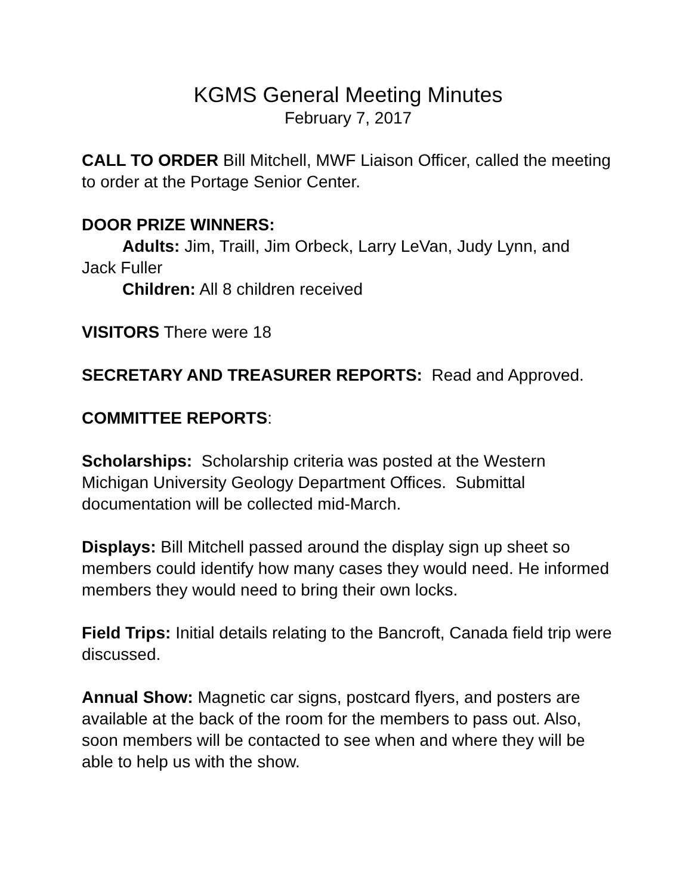KGMS General Meeting Minutes
February 7, 2017
CALL TO ORDER Bill Mitchell, MWF Liaison Officer, called the meeting to order at the Portage Senior Center.
DOOR PRIZE WINNERS:
Adults: Jim, Traill, Jim Orbeck, Larry LeVan, Judy Lynn, and
Jack Fuller
Children: All 8 children received
VISITORS There were 18
SECRETARY AND TREASURER REPORTS: Read and Approved.
COMMITTEE REPORTS:
Scholarships: Scholarship criteria was posted at the Western Michigan University Geology Department Offices. Submittal documentation will be collected mid-March.
Displays: Bill Mitchell passed around the display sign up sheet so members could identify how many cases they would need. He informed members they would need to bring their own locks.
Field Trips: Initial details relating to the Bancroft, Canada field trip were discussed.
Annual Show: Magnetic car signs, postcard flyers, and posters are available at the back of the room for the members to pass out. Also, soon members will be contacted to see when and where they will be able to help us with the show.